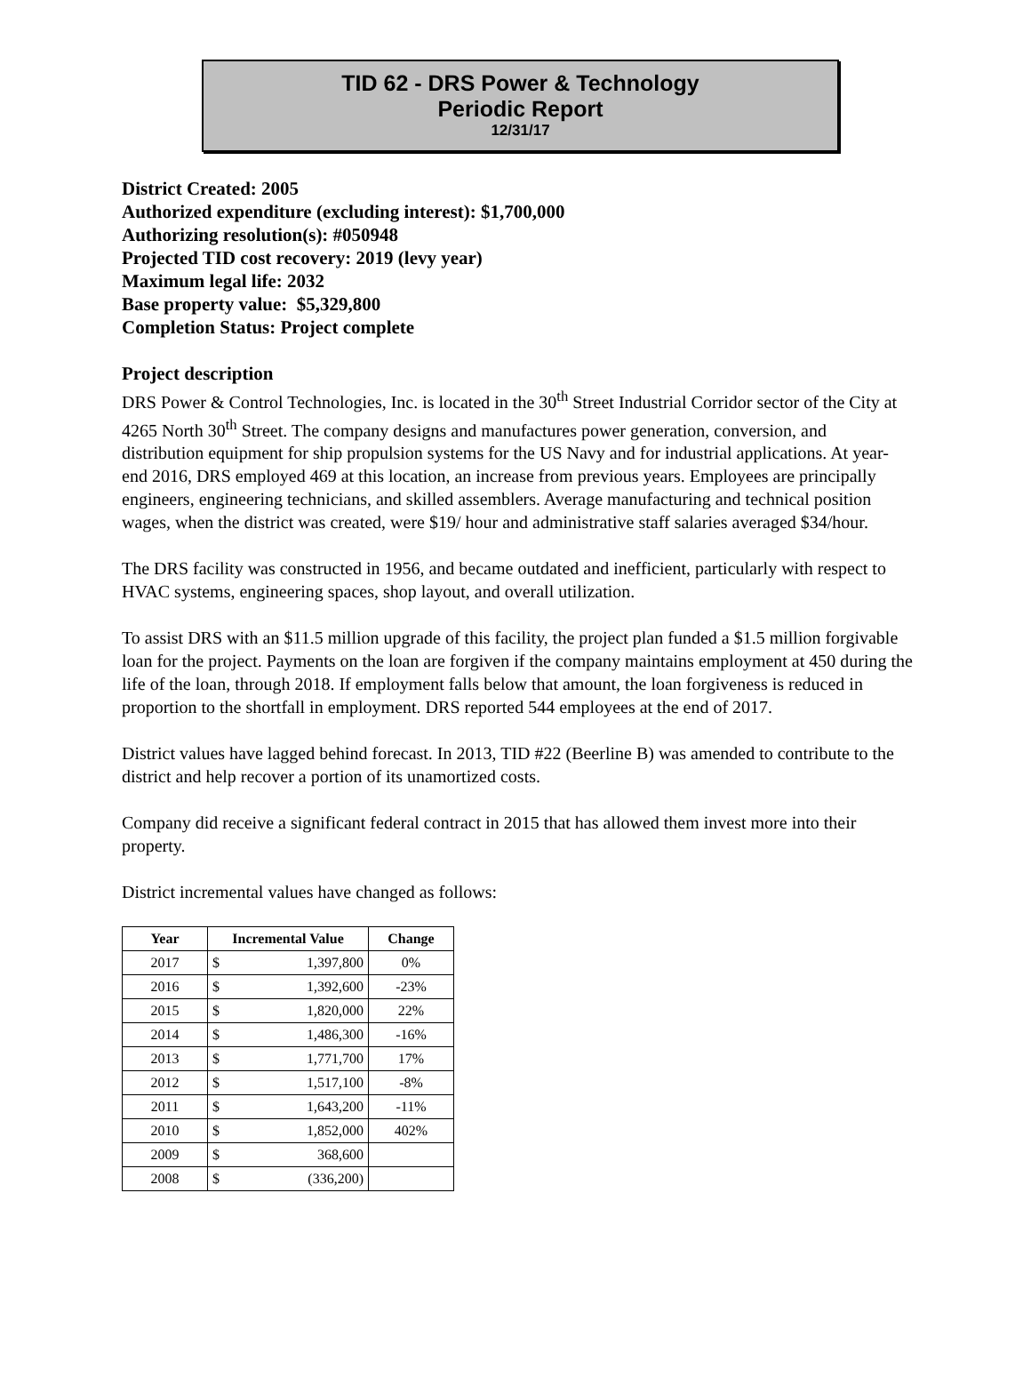TID 62 - DRS Power & Technology
Periodic Report
12/31/17
District Created: 2005
Authorized expenditure (excluding interest): $1,700,000
Authorizing resolution(s): #050948
Projected TID cost recovery: 2019 (levy year)
Maximum legal life: 2032
Base property value: $5,329,800
Completion Status: Project complete
Project description
DRS Power & Control Technologies, Inc. is located in the 30<sup>th</sup> Street Industrial Corridor sector of the City at 4265 North 30<sup>th</sup> Street. The company designs and manufactures power generation, conversion, and distribution equipment for ship propulsion systems for the US Navy and for industrial applications. At year-end 2016, DRS employed 469 at this location, an increase from previous years. Employees are principally engineers, engineering technicians, and skilled assemblers. Average manufacturing and technical position wages, when the district was created, were $19/ hour and administrative staff salaries averaged $34/hour.
The DRS facility was constructed in 1956, and became outdated and inefficient, particularly with respect to HVAC systems, engineering spaces, shop layout, and overall utilization.
To assist DRS with an $11.5 million upgrade of this facility, the project plan funded a $1.5 million forgivable loan for the project. Payments on the loan are forgiven if the company maintains employment at 450 during the life of the loan, through 2018. If employment falls below that amount, the loan forgiveness is reduced in proportion to the shortfall in employment. DRS reported 544 employees at the end of 2017.
District values have lagged behind forecast. In 2013, TID #22 (Beerline B) was amended to contribute to the district and help recover a portion of its unamortized costs.
Company did receive a significant federal contract in 2015 that has allowed them invest more into their property.
District incremental values have changed as follows:
| Year | Incremental Value | | Change |
| --- | --- | --- | --- |
| 2017 | $ | 1,397,800 | 0% |
| 2016 | $ | 1,392,600 | -23% |
| 2015 | $ | 1,820,000 | 22% |
| 2014 | $ | 1,486,300 | -16% |
| 2013 | $ | 1,771,700 | 17% |
| 2012 | $ | 1,517,100 | -8% |
| 2011 | $ | 1,643,200 | -11% |
| 2010 | $ | 1,852,000 | 402% |
| 2009 | $ | 368,600 | |
| 2008 | $ | (336,200) | |